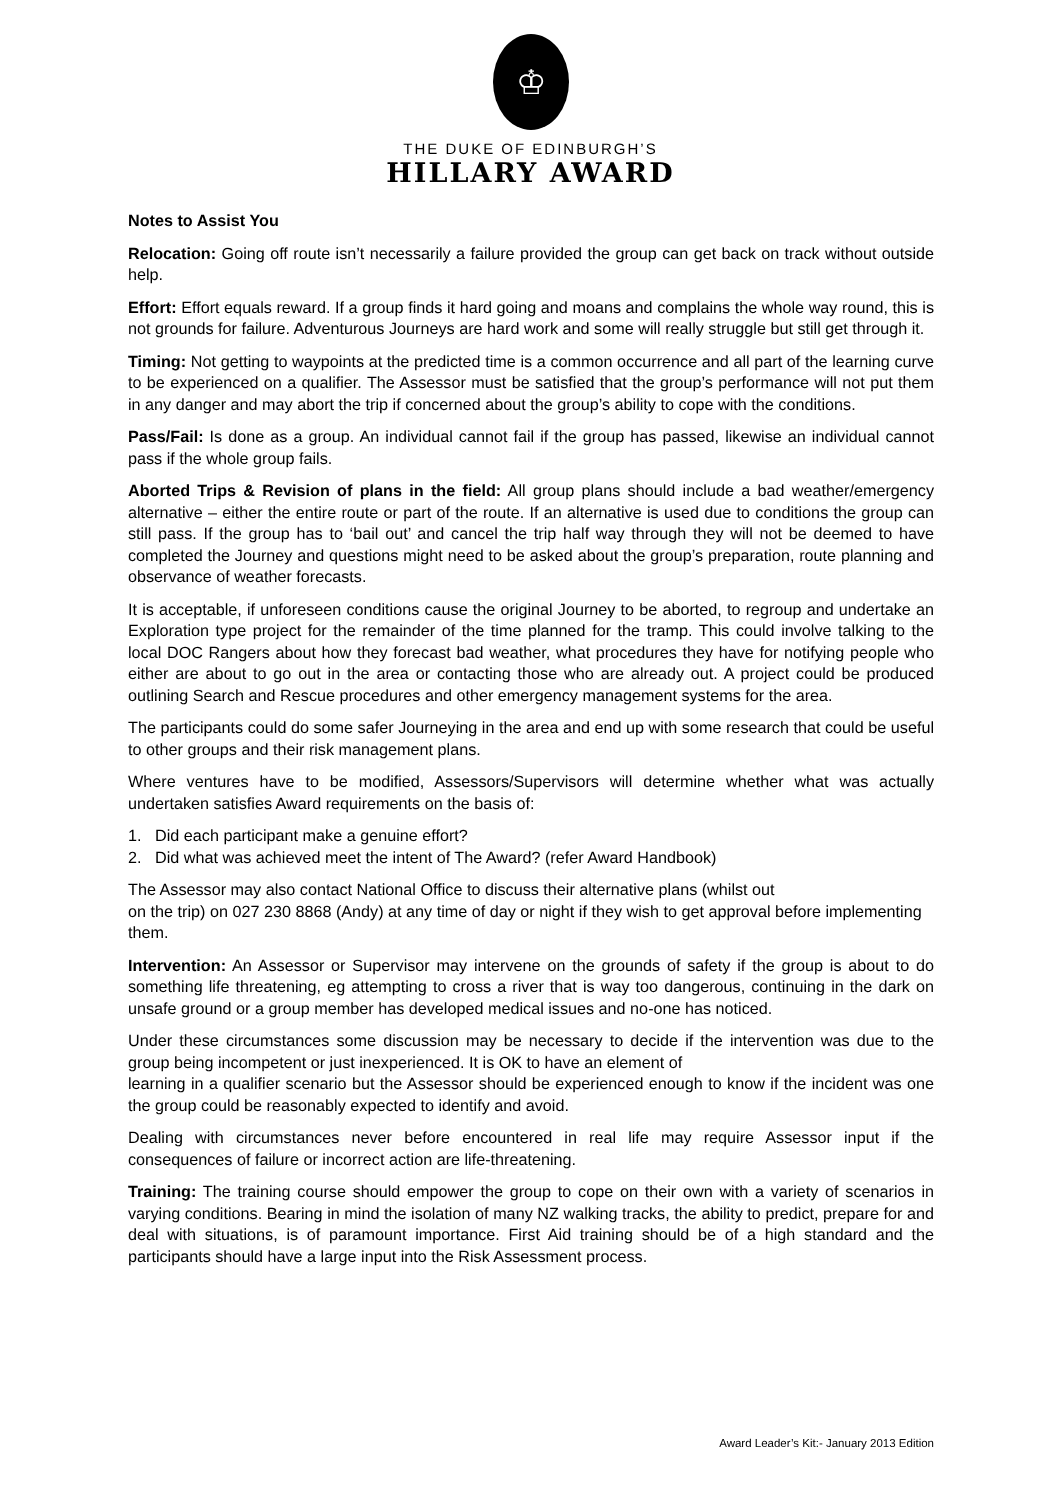♔
THE DUKE OF EDINBURGH’S
HILLARY AWARD
Notes to Assist You
Relocation: Going off route isn’t necessarily a failure provided the group can get back on track without outside help.
Effort: Effort equals reward. If a group finds it hard going and moans and complains the whole way round, this is not grounds for failure. Adventurous Journeys are hard work and some will really struggle but still get through it.
Timing: Not getting to waypoints at the predicted time is a common occurrence and all part of the learning curve to be experienced on a qualifier. The Assessor must be satisfied that the group’s performance will not put them in any danger and may abort the trip if concerned about the group’s ability to cope with the conditions.
Pass/Fail: Is done as a group. An individual cannot fail if the group has passed, likewise an individual cannot pass if the whole group fails.
Aborted Trips & Revision of plans in the field: All group plans should include a bad weather/emergency alternative – either the entire route or part of the route. If an alternative is used due to conditions the group can still pass. If the group has to ‘bail out’ and cancel the trip half way through they will not be deemed to have completed the Journey and questions might need to be asked about the group’s preparation, route planning and observance of weather forecasts.
It is acceptable, if unforeseen conditions cause the original Journey to be aborted, to regroup and undertake an Exploration type project for the remainder of the time planned for the tramp. This could involve talking to the local DOC Rangers about how they forecast bad weather, what procedures they have for notifying people who either are about to go out in the area or contacting those who are already out. A project could be produced outlining Search and Rescue procedures and other emergency management systems for the area.
The participants could do some safer Journeying in the area and end up with some research that could be useful to other groups and their risk management plans.
Where ventures have to be modified, Assessors/Supervisors will determine whether what was actually undertaken satisfies Award requirements on the basis of:
1. Did each participant make a genuine effort?
2. Did what was achieved meet the intent of The Award? (refer Award Handbook)
The Assessor may also contact National Office to discuss their alternative plans (whilst out
on the trip) on 027 230 8868 (Andy) at any time of day or night if they wish to get approval before implementing them.
Intervention: An Assessor or Supervisor may intervene on the grounds of safety if the group is about to do something life threatening, eg attempting to cross a river that is way too dangerous, continuing in the dark on unsafe ground or a group member has developed medical issues and no-one has noticed.
Under these circumstances some discussion may be necessary to decide if the intervention was due to the group being incompetent or just inexperienced. It is OK to have an element of
learning in a qualifier scenario but the Assessor should be experienced enough to know if the incident was one the group could be reasonably expected to identify and avoid.
Dealing with circumstances never before encountered in real life may require Assessor input if the consequences of failure or incorrect action are life-threatening.
Training: The training course should empower the group to cope on their own with a variety of scenarios in varying conditions. Bearing in mind the isolation of many NZ walking tracks, the ability to predict, prepare for and deal with situations, is of paramount importance. First Aid training should be of a high standard and the participants should have a large input into the Risk Assessment process.
Award Leader’s Kit:- January 2013 Edition